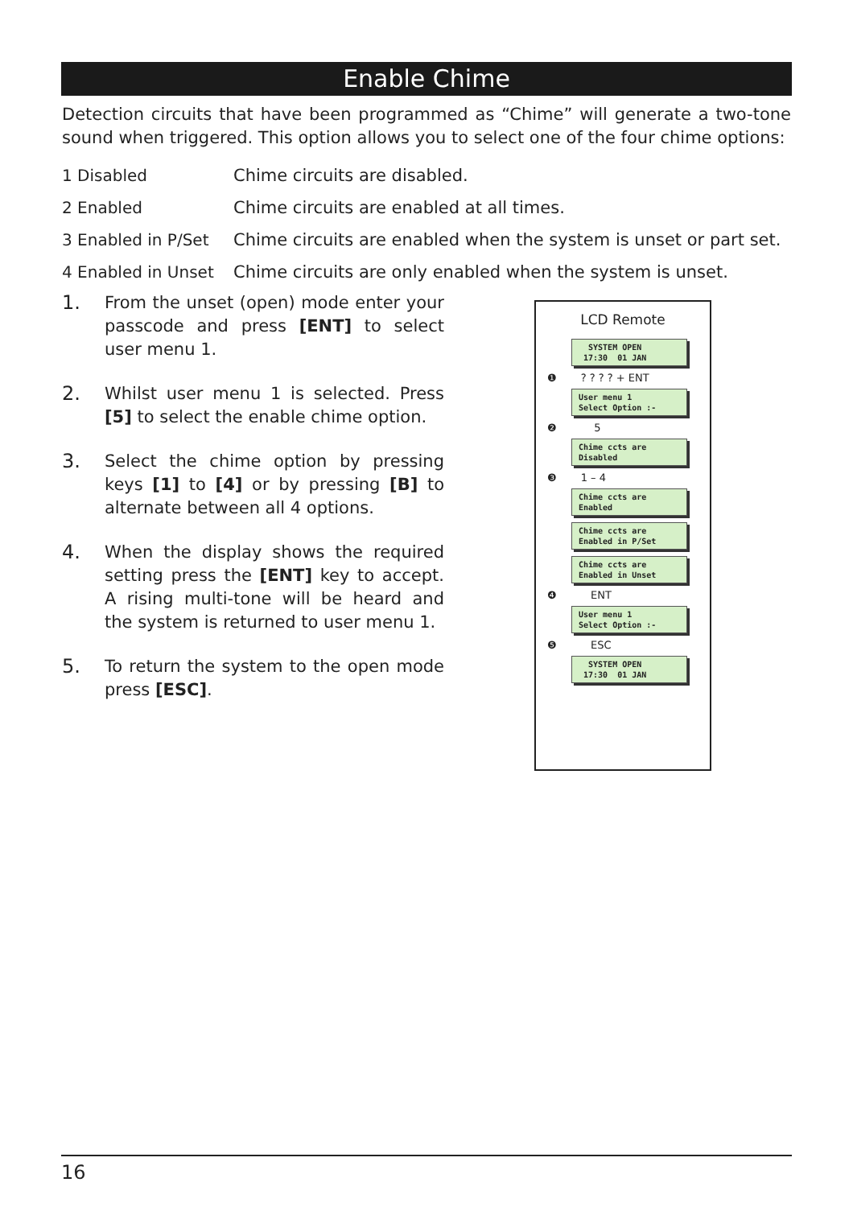Enable Chime
Detection circuits that have been programmed as “Chime” will generate a two-tone sound when triggered. This option allows you to select one of the four chime options:
1 Disabled Chime circuits are disabled.
2 Enabled Chime circuits are enabled at all times.
3 Enabled in P/Set Chime circuits are enabled when the system is unset or part set.
4 Enabled in Unset Chime circuits are only enabled when the system is unset.
1. From the unset (open) mode enter your passcode and press [ENT] to select user menu 1.
2. Whilst user menu 1 is selected. Press [5] to select the enable chime option.
3. Select the chime option by pressing keys [1] to [4] or by pressing [B] to alternate between all 4 options.
4. When the display shows the required setting press the [ENT] key to accept. A rising multi-tone will be heard and the system is returned to user menu 1.
5. To return the system to the open mode press [ESC].
LCD Remote
SYSTEM OPEN 17:30 01 JAN
❶ ? ? ? ? + ENT
User menu 1 Select Option :-
❷ 5
Chime ccts are Disabled
❸ 1 – 4
Chime ccts are Enabled
Chime ccts are Enabled in P/Set
Chime ccts are Enabled in Unset
❹ ENT
User menu 1 Select Option :-
❺ ESC
SYSTEM OPEN 17:30 01 JAN
16